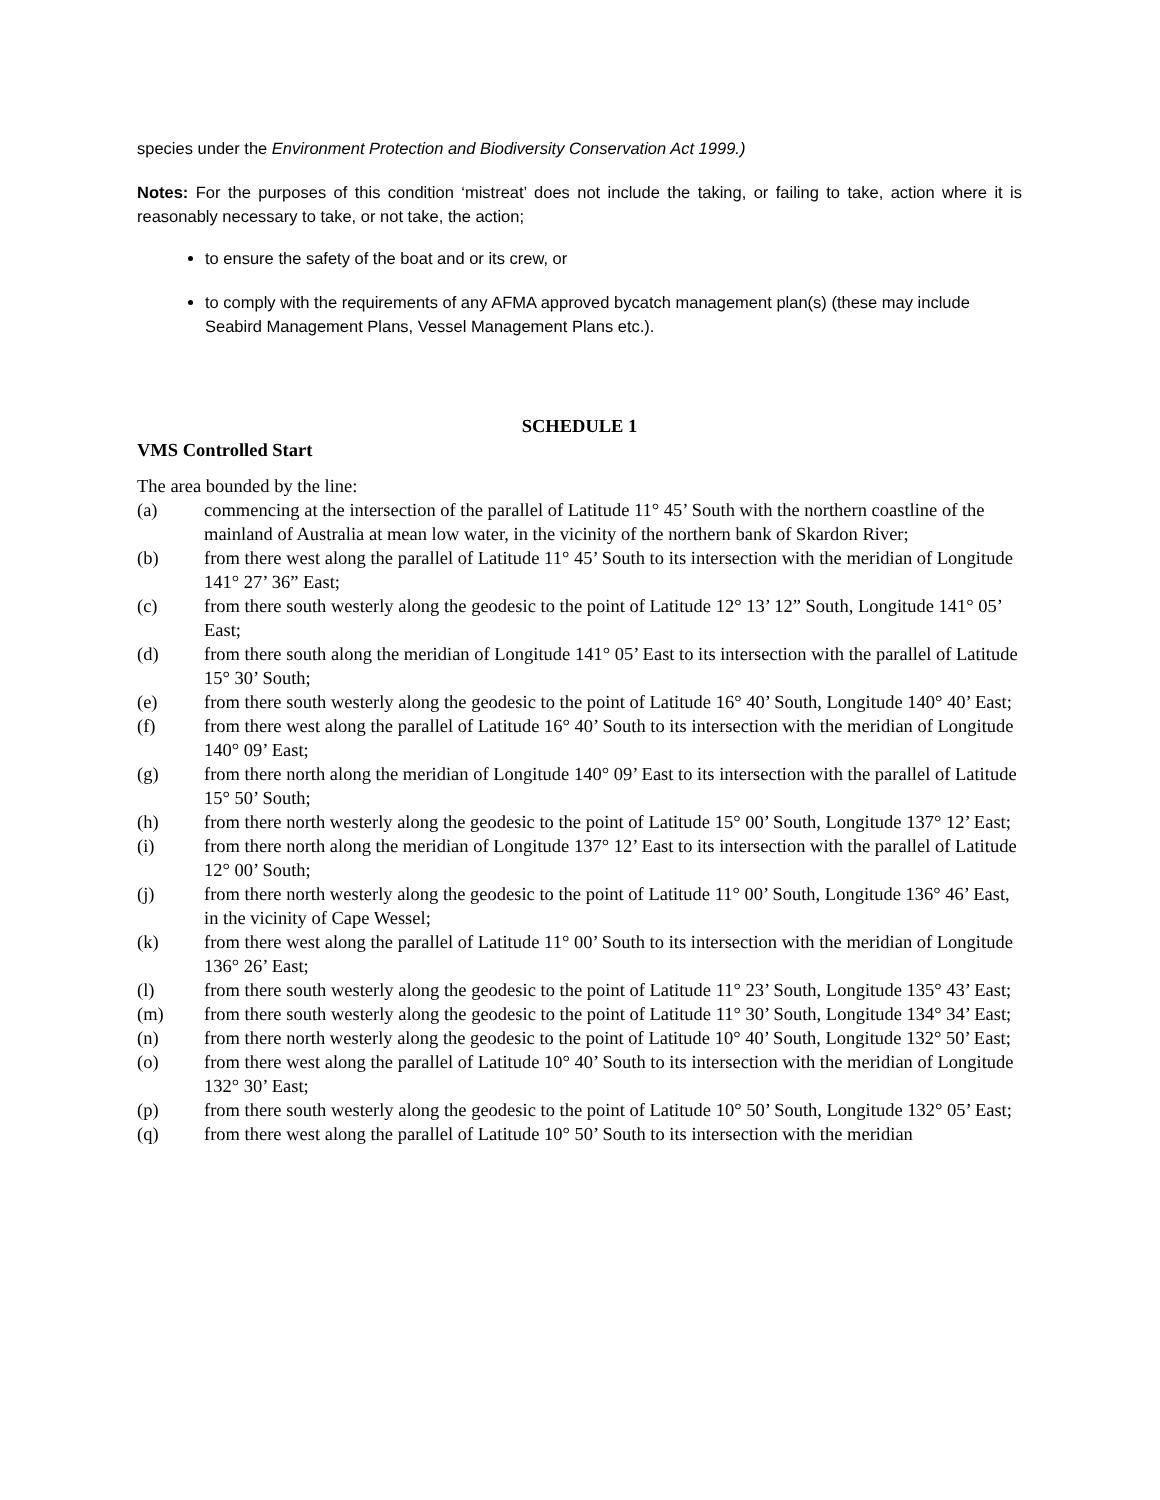species under the Environment Protection and Biodiversity Conservation Act 1999.)
Notes: For the purposes of this condition ‘mistreat’ does not include the taking, or failing to take, action where it is reasonably necessary to take, or not take, the action;
to ensure the safety of the boat and or its crew, or
to comply with the requirements of any AFMA approved bycatch management plan(s) (these may include Seabird Management Plans, Vessel Management Plans etc.).
SCHEDULE 1
VMS Controlled Start
The area bounded by the line:
(a) commencing at the intersection of the parallel of Latitude 11° 45’ South with the northern coastline of the mainland of Australia at mean low water, in the vicinity of the northern bank of Skardon River;
(b) from there west along the parallel of Latitude 11° 45’ South to its intersection with the meridian of Longitude 141° 27’ 36” East;
(c) from there south westerly along the geodesic to the point of Latitude 12° 13’ 12” South, Longitude 141° 05’ East;
(d) from there south along the meridian of Longitude 141° 05’ East to its intersection with the parallel of Latitude 15° 30’ South;
(e) from there south westerly along the geodesic to the point of Latitude 16° 40’ South, Longitude 140° 40’ East;
(f) from there west along the parallel of Latitude 16° 40’ South to its intersection with the meridian of Longitude 140° 09’ East;
(g) from there north along the meridian of Longitude 140° 09’ East to its intersection with the parallel of Latitude 15° 50’ South;
(h) from there north westerly along the geodesic to the point of Latitude 15° 00’ South, Longitude 137° 12’ East;
(i) from there north along the meridian of Longitude 137° 12’ East to its intersection with the parallel of Latitude 12° 00’ South;
(j) from there north westerly along the geodesic to the point of Latitude 11° 00’ South, Longitude 136° 46’ East, in the vicinity of Cape Wessel;
(k) from there west along the parallel of Latitude 11° 00’ South to its intersection with the meridian of Longitude 136° 26’ East;
(l) from there south westerly along the geodesic to the point of Latitude 11° 23’ South, Longitude 135° 43’ East;
(m) from there south westerly along the geodesic to the point of Latitude 11° 30’ South, Longitude 134° 34’ East;
(n) from there north westerly along the geodesic to the point of Latitude 10° 40’ South, Longitude 132° 50’ East;
(o) from there west along the parallel of Latitude 10° 40’ South to its intersection with the meridian of Longitude 132° 30’ East;
(p) from there south westerly along the geodesic to the point of Latitude 10° 50’ South, Longitude 132° 05’ East;
(q) from there west along the parallel of Latitude 10° 50’ South to its intersection with the meridian